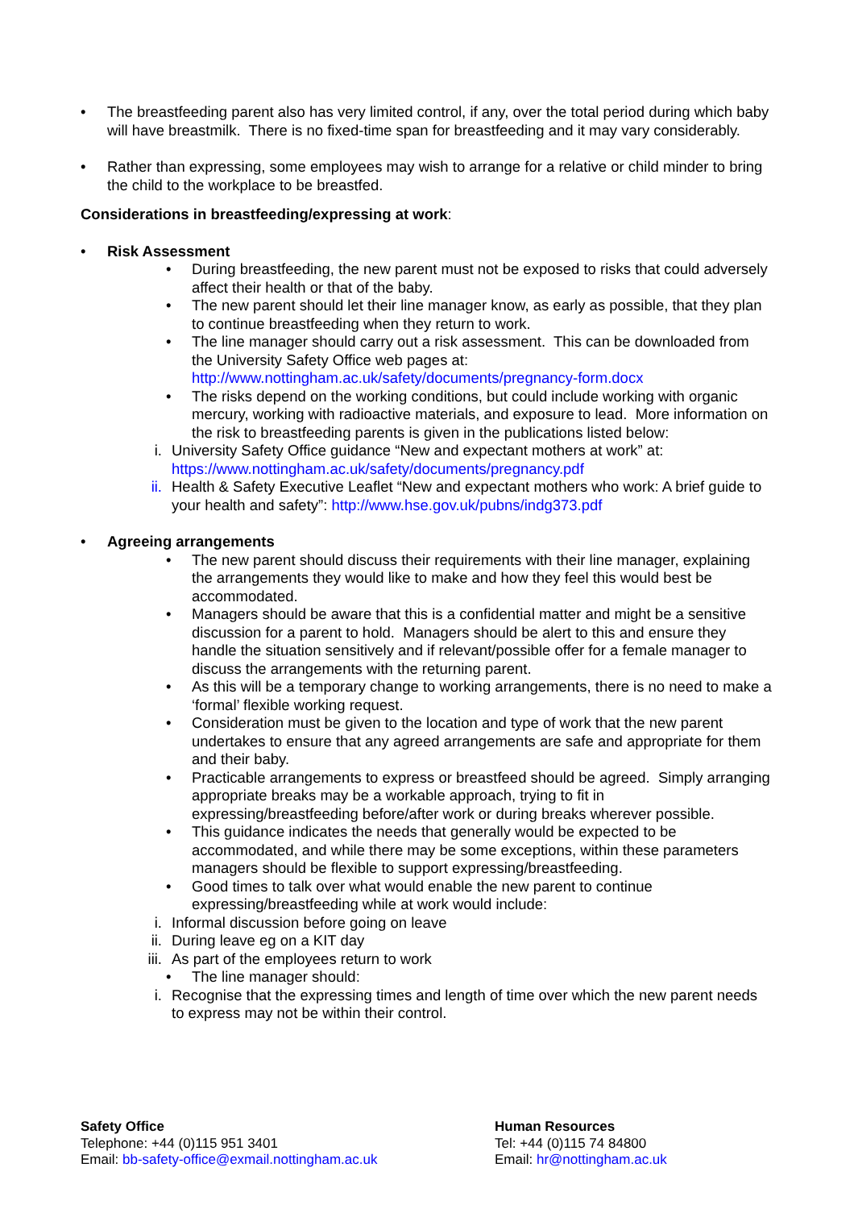• The breastfeeding parent also has very limited control, if any, over the total period during which baby will have breastmilk. There is no fixed-time span for breastfeeding and it may vary considerably.
• Rather than expressing, some employees may wish to arrange for a relative or child minder to bring the child to the workplace to be breastfed.
Considerations in breastfeeding/expressing at work:
• Risk Assessment
• During breastfeeding, the new parent must not be exposed to risks that could adversely affect their health or that of the baby.
• The new parent should let their line manager know, as early as possible, that they plan to continue breastfeeding when they return to work.
• The line manager should carry out a risk assessment. This can be downloaded from the University Safety Office web pages at: http://www.nottingham.ac.uk/safety/documents/pregnancy-form.docx
• The risks depend on the working conditions, but could include working with organic mercury, working with radioactive materials, and exposure to lead. More information on the risk to breastfeeding parents is given in the publications listed below:
i. University Safety Office guidance “New and expectant mothers at work” at: https://www.nottingham.ac.uk/safety/documents/pregnancy.pdf
ii. Health & Safety Executive Leaflet “New and expectant mothers who work: A brief guide to your health and safety”: http://www.hse.gov.uk/pubns/indg373.pdf
• Agreeing arrangements
• The new parent should discuss their requirements with their line manager, explaining the arrangements they would like to make and how they feel this would best be accommodated.
• Managers should be aware that this is a confidential matter and might be a sensitive discussion for a parent to hold. Managers should be alert to this and ensure they handle the situation sensitively and if relevant/possible offer for a female manager to discuss the arrangements with the returning parent.
• As this will be a temporary change to working arrangements, there is no need to make a ‘formal’ flexible working request.
• Consideration must be given to the location and type of work that the new parent undertakes to ensure that any agreed arrangements are safe and appropriate for them and their baby.
• Practicable arrangements to express or breastfeed should be agreed. Simply arranging appropriate breaks may be a workable approach, trying to fit in expressing/breastfeeding before/after work or during breaks wherever possible.
• This guidance indicates the needs that generally would be expected to be accommodated, and while there may be some exceptions, within these parameters managers should be flexible to support expressing/breastfeeding.
• Good times to talk over what would enable the new parent to continue expressing/breastfeeding while at work would include:
i. Informal discussion before going on leave
ii. During leave eg on a KIT day
iii. As part of the employees return to work
• The line manager should:
i. Recognise that the expressing times and length of time over which the new parent needs to express may not be within their control.
Safety Office
Telephone: +44 (0)115 951 3401
Email: bb-safety-office@exmail.nottingham.ac.uk
Human Resources
Tel: +44 (0)115 74 84800
Email: hr@nottingham.ac.uk